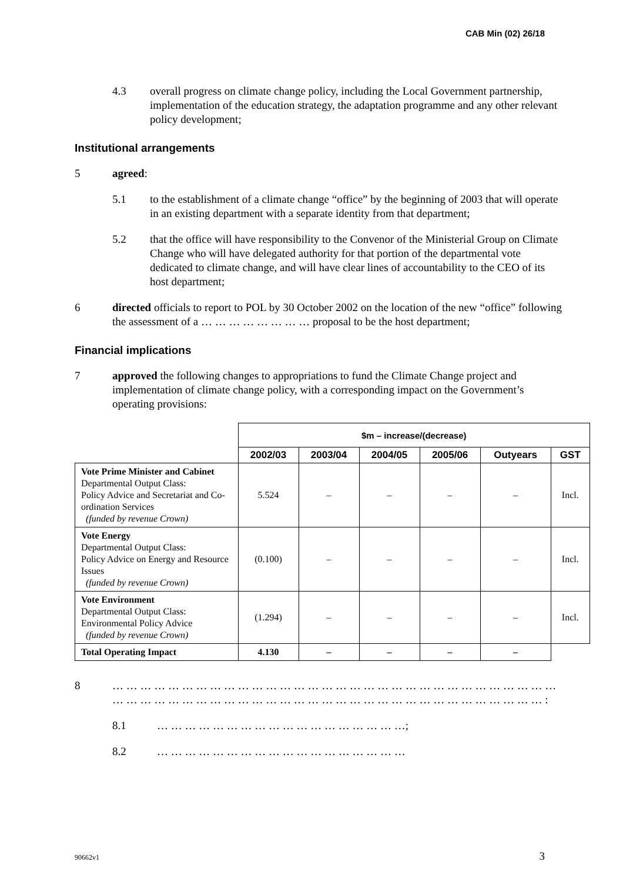CAB Min (02) 26/18
4.3 overall progress on climate change policy, including the Local Government partnership, implementation of the education strategy, the adaptation programme and any other relevant policy development;
Institutional arrangements
5 agreed:
5.1 to the establishment of a climate change “office” by the beginning of 2003 that will operate in an existing department with a separate identity from that department;
5.2 that the office will have responsibility to the Convenor of the Ministerial Group on Climate Change who will have delegated authority for that portion of the departmental vote dedicated to climate change, and will have clear lines of accountability to the CEO of its host department;
6 directed officials to report to POL by 30 October 2002 on the location of the new “office” following the assessment of a … … … … … … … … proposal to be the host department;
Financial implications
7 approved the following changes to appropriations to fund the Climate Change project and implementation of climate change policy, with a corresponding impact on the Government’s operating provisions:
| | $m – increase/(decrease) | | | | | |
| | 2002/03 | 2003/04 | 2004/05 | 2005/06 | Outyears | GST |
| Vote Prime Minister and Cabinet Departmental Output Class: Policy Advice and Secretariat and Co-ordination Services (funded by revenue Crown) | 5.524 | – | – | – | – | Incl. |
| Vote Energy Departmental Output Class: Policy Advice on Energy and Resource Issues (funded by revenue Crown) | (0.100) | – | – | – | – | Incl. |
| Vote Environment Departmental Output Class: Environmental Policy Advice (funded by revenue Crown) | (1.294) | – | – | – | – | Incl. |
| Total Operating Impact | 4.130 | – | – | – | – | |
8 … … … … … … … … … … … … … … … … … … … … … … … … … … … … … … … … … … … … … … … … … … … … … … … … … … … … … … … … … … … … … … … :
8.1 … … … … … … … … … … … … … … … … … …;
8.2 … … … … … … … … … … … … … … … … … …
90662v1 3